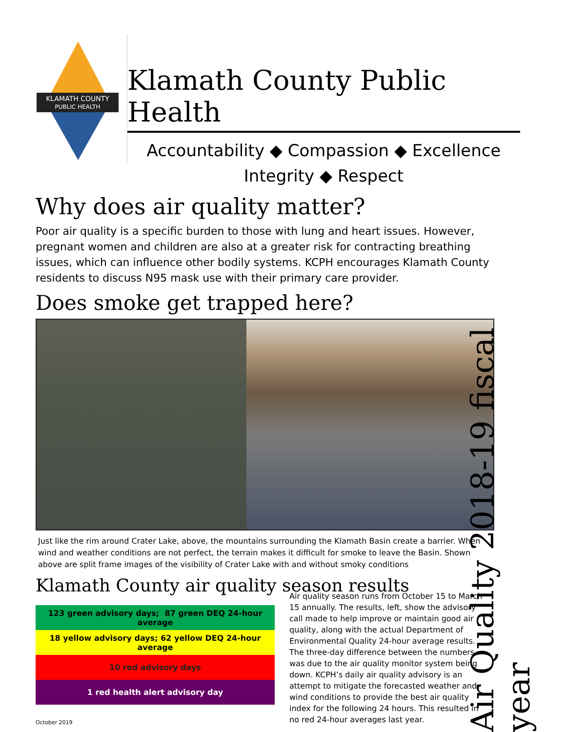KLAMATH COUNTY
PUBLIC HEALTH
Klamath County Public Health
Accountability ◆ Compassion ◆ Excellence
Integrity ◆ Respect
Why does air quality matter?
Poor air quality is a specific burden to those with lung and heart issues. However, pregnant women and children are also at a greater risk for contracting breathing issues, which can influence other bodily systems. KCPH encourages Klamath County residents to discuss N95 mask use with their primary care provider.
Does smoke get trapped here?
Just like the rim around Crater Lake, above, the mountains surrounding the Klamath Basin create a barrier. When wind and weather conditions are not perfect, the terrain makes it difficult for smoke to leave the Basin. Shown above are split frame images of the visibility of Crater Lake with and without smoky conditions
Klamath County air quality season results
| 123 green advisory days; 87 green DEQ 24-hour average |
| 18 yellow advisory days; 62 yellow DEQ 24-hour average |
| 10 red advisory days |
| 1 red health alert advisory day |
October 2019
Air quality season runs from October 15 to March 15 annually. The results, left, show the advisory call made to help improve or maintain good air quality, along with the actual Department of Environmental Quality 24-hour average results. The three-day difference between the numbers was due to the air quality monitor system being down. KCPH’s daily air quality advisory is an attempt to mitigate the forecasted weather and wind conditions to provide the best air quality index for the following 24 hours. This resulted in no red 24-hour averages last year.
Air Quality 2018-19 fiscal year